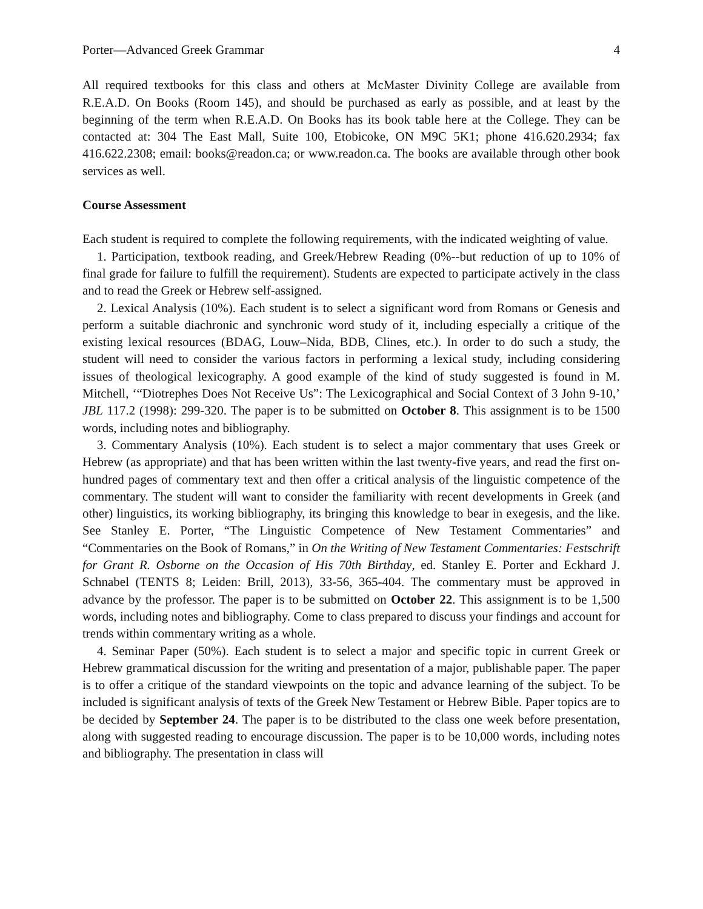Porter—Advanced Greek Grammar 4
All required textbooks for this class and others at McMaster Divinity College are available from R.E.A.D. On Books (Room 145), and should be purchased as early as possible, and at least by the beginning of the term when R.E.A.D. On Books has its book table here at the College. They can be contacted at: 304 The East Mall, Suite 100, Etobicoke, ON M9C 5K1; phone 416.620.2934; fax 416.622.2308; email: books@readon.ca; or www.readon.ca. The books are available through other book services as well.
Course Assessment
Each student is required to complete the following requirements, with the indicated weighting of value.
1. Participation, textbook reading, and Greek/Hebrew Reading (0%--but reduction of up to 10% of final grade for failure to fulfill the requirement). Students are expected to participate actively in the class and to read the Greek or Hebrew self-assigned.
2. Lexical Analysis (10%). Each student is to select a significant word from Romans or Genesis and perform a suitable diachronic and synchronic word study of it, including especially a critique of the existing lexical resources (BDAG, Louw–Nida, BDB, Clines, etc.). In order to do such a study, the student will need to consider the various factors in performing a lexical study, including considering issues of theological lexicography. A good example of the kind of study suggested is found in M. Mitchell, ‘“Diotrephes Does Not Receive Us”: The Lexicographical and Social Context of 3 John 9-10,’ JBL 117.2 (1998): 299-320. The paper is to be submitted on October 8. This assignment is to be 1500 words, including notes and bibliography.
3. Commentary Analysis (10%). Each student is to select a major commentary that uses Greek or Hebrew (as appropriate) and that has been written within the last twenty-five years, and read the first on-hundred pages of commentary text and then offer a critical analysis of the linguistic competence of the commentary. The student will want to consider the familiarity with recent developments in Greek (and other) linguistics, its working bibliography, its bringing this knowledge to bear in exegesis, and the like. See Stanley E. Porter, “The Linguistic Competence of New Testament Commentaries” and “Commentaries on the Book of Romans,” in On the Writing of New Testament Commentaries: Festschrift for Grant R. Osborne on the Occasion of His 70th Birthday, ed. Stanley E. Porter and Eckhard J. Schnabel (TENTS 8; Leiden: Brill, 2013), 33-56, 365-404. The commentary must be approved in advance by the professor. The paper is to be submitted on October 22. This assignment is to be 1,500 words, including notes and bibliography. Come to class prepared to discuss your findings and account for trends within commentary writing as a whole.
4. Seminar Paper (50%). Each student is to select a major and specific topic in current Greek or Hebrew grammatical discussion for the writing and presentation of a major, publishable paper. The paper is to offer a critique of the standard viewpoints on the topic and advance learning of the subject. To be included is significant analysis of texts of the Greek New Testament or Hebrew Bible. Paper topics are to be decided by September 24. The paper is to be distributed to the class one week before presentation, along with suggested reading to encourage discussion. The paper is to be 10,000 words, including notes and bibliography. The presentation in class will